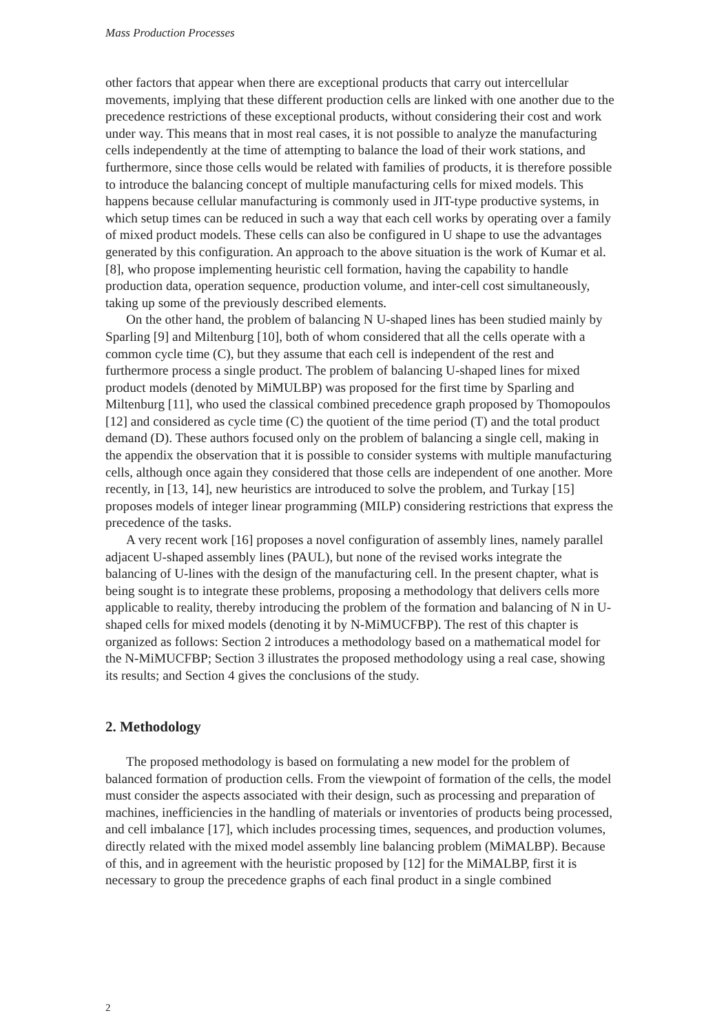Mass Production Processes
other factors that appear when there are exceptional products that carry out intercellular movements, implying that these different production cells are linked with one another due to the precedence restrictions of these exceptional products, without considering their cost and work under way. This means that in most real cases, it is not possible to analyze the manufacturing cells independently at the time of attempting to balance the load of their work stations, and furthermore, since those cells would be related with families of products, it is therefore possible to introduce the balancing concept of multiple manufacturing cells for mixed models. This happens because cellular manufacturing is commonly used in JIT-type productive systems, in which setup times can be reduced in such a way that each cell works by operating over a family of mixed product models. These cells can also be configured in U shape to use the advantages generated by this configuration. An approach to the above situation is the work of Kumar et al. [8], who propose implementing heuristic cell formation, having the capability to handle production data, operation sequence, production volume, and inter-cell cost simultaneously, taking up some of the previously described elements.
On the other hand, the problem of balancing N U-shaped lines has been studied mainly by Sparling [9] and Miltenburg [10], both of whom considered that all the cells operate with a common cycle time (C), but they assume that each cell is independent of the rest and furthermore process a single product. The problem of balancing U-shaped lines for mixed product models (denoted by MiMULBP) was proposed for the first time by Sparling and Miltenburg [11], who used the classical combined precedence graph proposed by Thomopoulos [12] and considered as cycle time (C) the quotient of the time period (T) and the total product demand (D). These authors focused only on the problem of balancing a single cell, making in the appendix the observation that it is possible to consider systems with multiple manufacturing cells, although once again they considered that those cells are independent of one another. More recently, in [13, 14], new heuristics are introduced to solve the problem, and Turkay [15] proposes models of integer linear programming (MILP) considering restrictions that express the precedence of the tasks.
A very recent work [16] proposes a novel configuration of assembly lines, namely parallel adjacent U-shaped assembly lines (PAUL), but none of the revised works integrate the balancing of U-lines with the design of the manufacturing cell. In the present chapter, what is being sought is to integrate these problems, proposing a methodology that delivers cells more applicable to reality, thereby introducing the problem of the formation and balancing of N in U-shaped cells for mixed models (denoting it by N-MiMUCFBP). The rest of this chapter is organized as follows: Section 2 introduces a methodology based on a mathematical model for the N-MiMUCFBP; Section 3 illustrates the proposed methodology using a real case, showing its results; and Section 4 gives the conclusions of the study.
2. Methodology
The proposed methodology is based on formulating a new model for the problem of balanced formation of production cells. From the viewpoint of formation of the cells, the model must consider the aspects associated with their design, such as processing and preparation of machines, inefficiencies in the handling of materials or inventories of products being processed, and cell imbalance [17], which includes processing times, sequences, and production volumes, directly related with the mixed model assembly line balancing problem (MiMALBP). Because of this, and in agreement with the heuristic proposed by [12] for the MiMALBP, first it is necessary to group the precedence graphs of each final product in a single combined
2